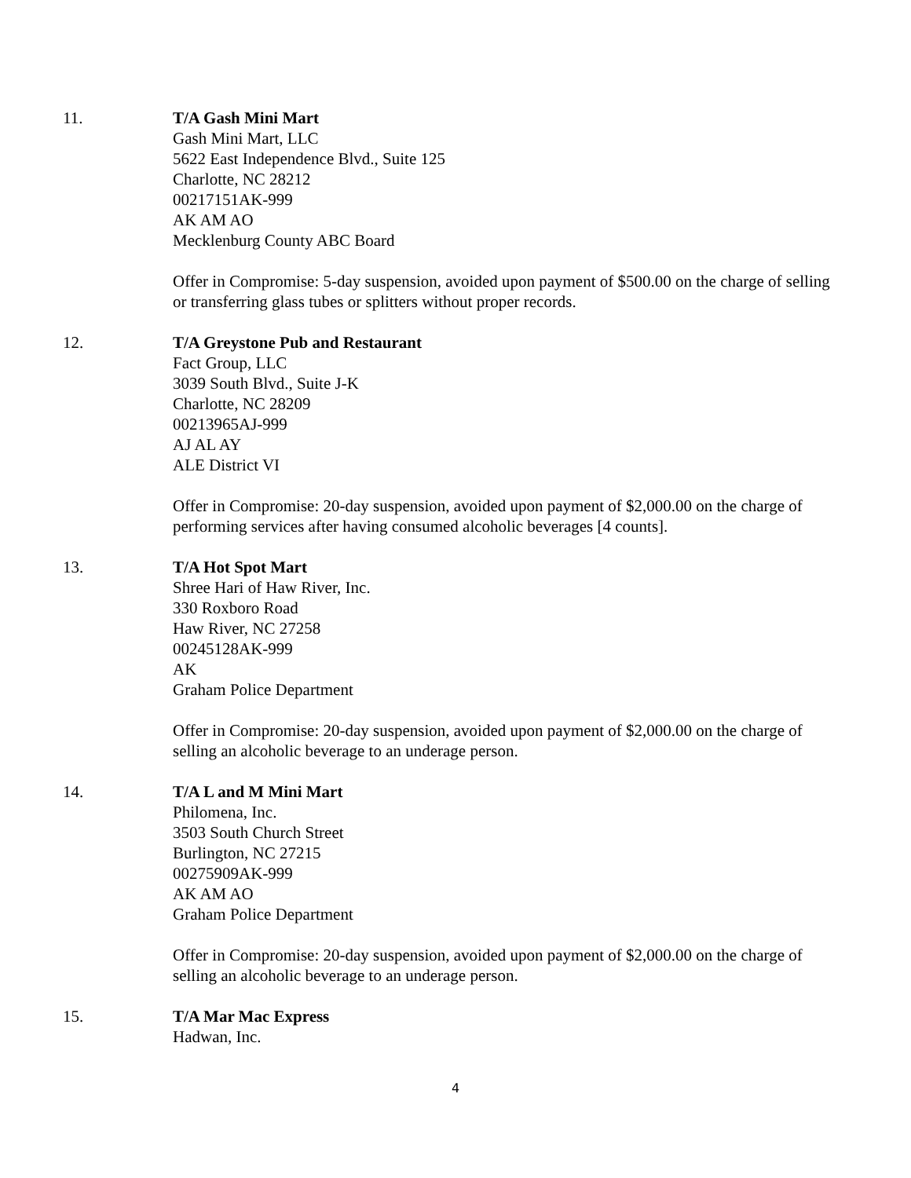11. T/A Gash Mini Mart
Gash Mini Mart, LLC
5622 East Independence Blvd., Suite 125
Charlotte, NC 28212
00217151AK-999
AK AM AO
Mecklenburg County ABC Board
Offer in Compromise: 5-day suspension, avoided upon payment of $500.00 on the charge of selling or transferring glass tubes or splitters without proper records.
12. T/A Greystone Pub and Restaurant
Fact Group, LLC
3039 South Blvd., Suite J-K
Charlotte, NC 28209
00213965AJ-999
AJ AL AY
ALE District VI
Offer in Compromise: 20-day suspension, avoided upon payment of $2,000.00 on the charge of performing services after having consumed alcoholic beverages [4 counts].
13. T/A Hot Spot Mart
Shree Hari of Haw River, Inc.
330 Roxboro Road
Haw River, NC 27258
00245128AK-999
AK
Graham Police Department
Offer in Compromise: 20-day suspension, avoided upon payment of $2,000.00 on the charge of selling an alcoholic beverage to an underage person.
14. T/A L and M Mini Mart
Philomena, Inc.
3503 South Church Street
Burlington, NC 27215
00275909AK-999
AK AM AO
Graham Police Department
Offer in Compromise: 20-day suspension, avoided upon payment of $2,000.00 on the charge of selling an alcoholic beverage to an underage person.
15. T/A Mar Mac Express
Hadwan, Inc.
4